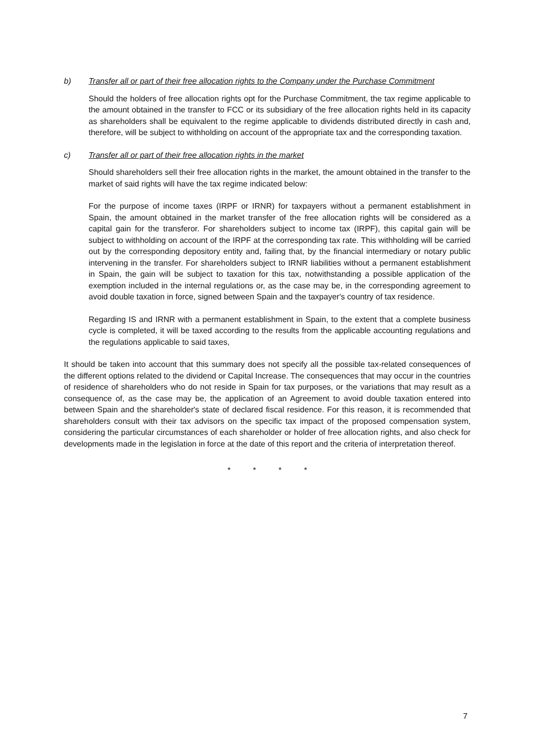b) Transfer all or part of their free allocation rights to the Company under the Purchase Commitment
Should the holders of free allocation rights opt for the Purchase Commitment, the tax regime applicable to the amount obtained in the transfer to FCC or its subsidiary of the free allocation rights held in its capacity as shareholders shall be equivalent to the regime applicable to dividends distributed directly in cash and, therefore, will be subject to withholding on account of the appropriate tax and the corresponding taxation.
c) Transfer all or part of their free allocation rights in the market
Should shareholders sell their free allocation rights in the market, the amount obtained in the transfer to the market of said rights will have the tax regime indicated below:
For the purpose of income taxes (IRPF or IRNR) for taxpayers without a permanent establishment in Spain, the amount obtained in the market transfer of the free allocation rights will be considered as a capital gain for the transferor. For shareholders subject to income tax (IRPF), this capital gain will be subject to withholding on account of the IRPF at the corresponding tax rate. This withholding will be carried out by the corresponding depository entity and, failing that, by the financial intermediary or notary public intervening in the transfer. For shareholders subject to IRNR liabilities without a permanent establishment in Spain, the gain will be subject to taxation for this tax, notwithstanding a possible application of the exemption included in the internal regulations or, as the case may be, in the corresponding agreement to avoid double taxation in force, signed between Spain and the taxpayer's country of tax residence.
Regarding IS and IRNR with a permanent establishment in Spain, to the extent that a complete business cycle is completed, it will be taxed according to the results from the applicable accounting regulations and the regulations applicable to said taxes,
It should be taken into account that this summary does not specify all the possible tax-related consequences of the different options related to the dividend or Capital Increase. The consequences that may occur in the countries of residence of shareholders who do not reside in Spain for tax purposes, or the variations that may result as a consequence of, as the case may be, the application of an Agreement to avoid double taxation entered into between Spain and the shareholder's state of declared fiscal residence. For this reason, it is recommended that shareholders consult with their tax advisors on the specific tax impact of the proposed compensation system, considering the particular circumstances of each shareholder or holder of free allocation rights, and also check for developments made in the legislation in force at the date of this report and the criteria of interpretation thereof.
* * * *
7